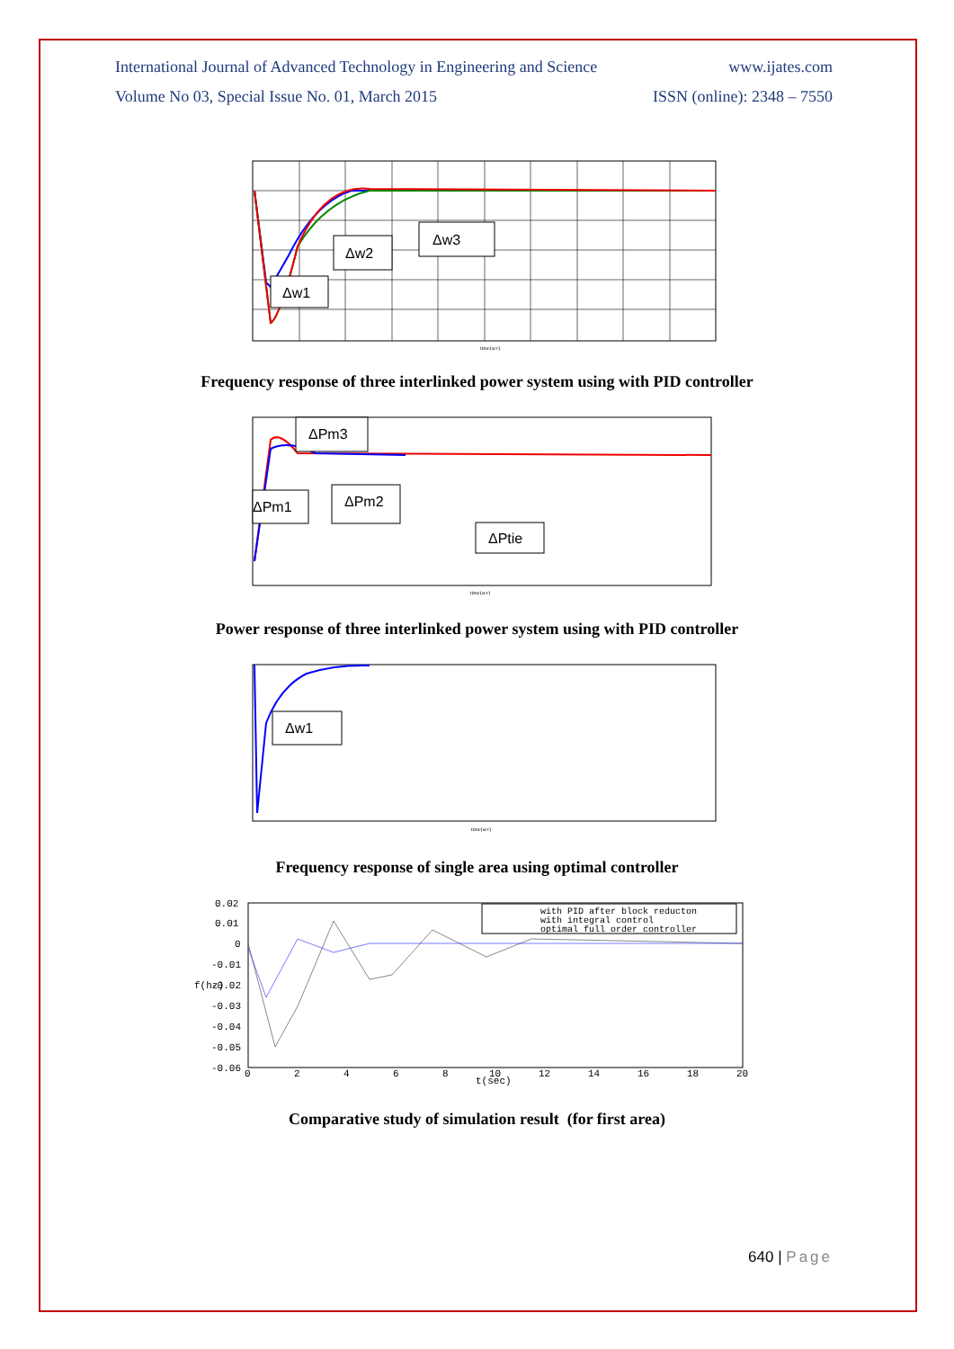International Journal of Advanced Technology in Engineering and Science www.ijates.com
Volume No 03, Special Issue No. 01, March 2015 ISSN (online): 2348 – 7550
Δw1
Δw2
Δw3
time(sec)
Frequency response of three interlinked power system using with PID controller
ΔPm3
ΔPm2
ΔPm1
ΔPtie
time(sec)
Power response of three interlinked power system using with PID controller
Δw1
time(sec)
Frequency response of single area using optimal controller
0.02
0.01
0
-0.01
-0.02
-0.03
-0.04
-0.05
-0.06
0
2
4
6
8
10
12
14
16
18
20
t(sec)
f(hz)
with PID after block reducton
with integral control
optimal full order controller
Comparative study of simulation result (for first area)
640 | Page